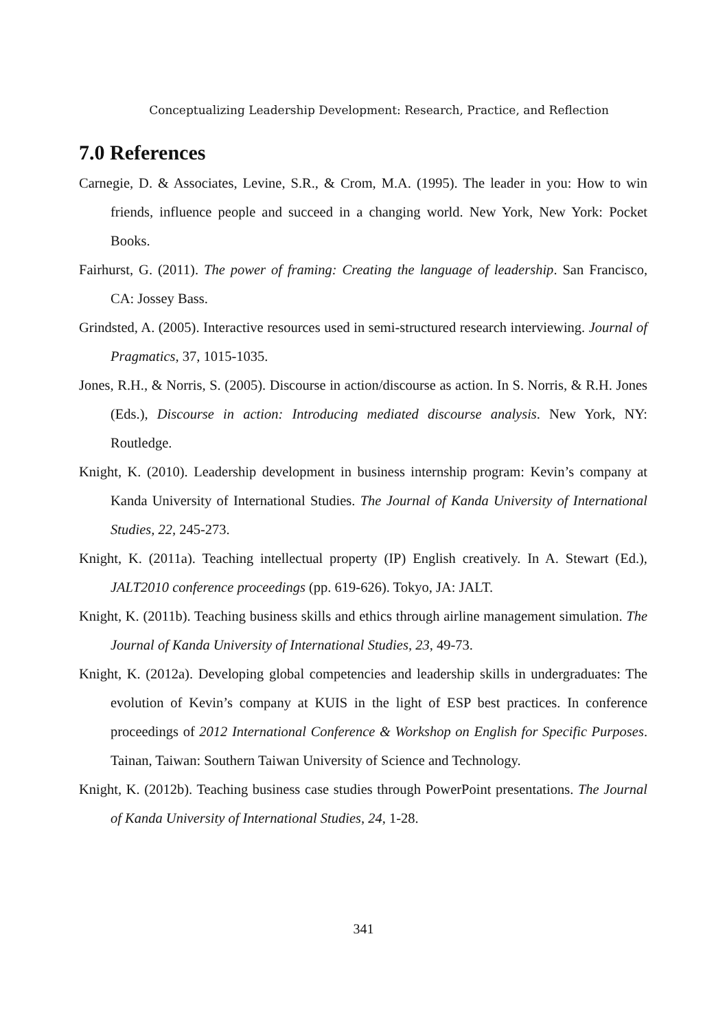Conceptualizing Leadership Development: Research, Practice, and Reflection
7.0 References
Carnegie, D. & Associates, Levine, S.R., & Crom, M.A. (1995). The leader in you: How to win friends, influence people and succeed in a changing world. New York, New York: Pocket Books.
Fairhurst, G. (2011). The power of framing: Creating the language of leadership. San Francisco, CA: Jossey Bass.
Grindsted, A. (2005). Interactive resources used in semi-structured research interviewing. Journal of Pragmatics, 37, 1015-1035.
Jones, R.H., & Norris, S. (2005). Discourse in action/discourse as action. In S. Norris, & R.H. Jones (Eds.), Discourse in action: Introducing mediated discourse analysis. New York, NY: Routledge.
Knight, K. (2010). Leadership development in business internship program: Kevin’s company at Kanda University of International Studies. The Journal of Kanda University of International Studies, 22, 245-273.
Knight, K. (2011a). Teaching intellectual property (IP) English creatively. In A. Stewart (Ed.), JALT2010 conference proceedings (pp. 619-626). Tokyo, JA: JALT.
Knight, K. (2011b). Teaching business skills and ethics through airline management simulation. The Journal of Kanda University of International Studies, 23, 49-73.
Knight, K. (2012a). Developing global competencies and leadership skills in undergraduates: The evolution of Kevin’s company at KUIS in the light of ESP best practices. In conference proceedings of 2012 International Conference & Workshop on English for Specific Purposes. Tainan, Taiwan: Southern Taiwan University of Science and Technology.
Knight, K. (2012b). Teaching business case studies through PowerPoint presentations. The Journal of Kanda University of International Studies, 24, 1-28.
341